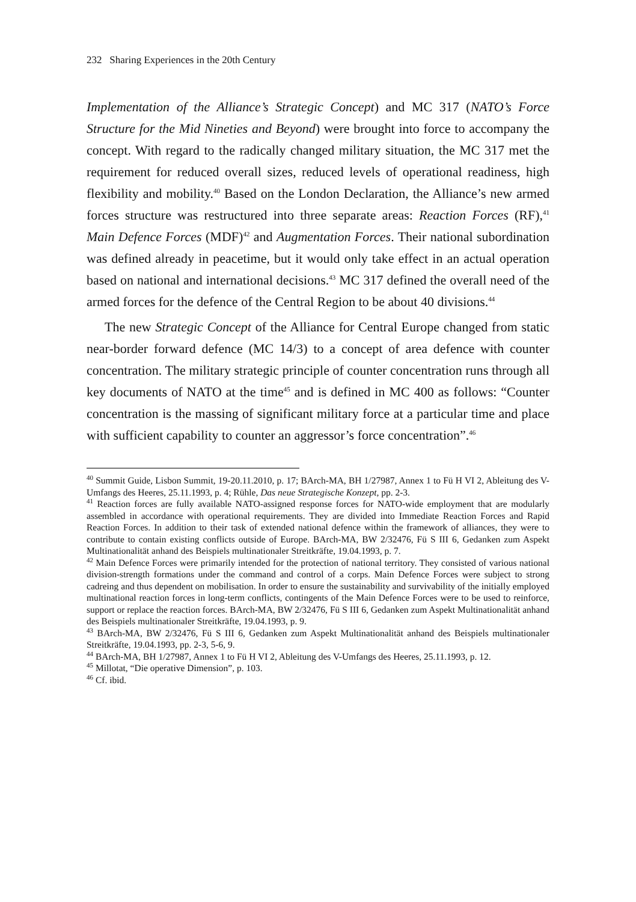232 Sharing Experiences in the 20th Century
Implementation of the Alliance’s Strategic Concept) and MC 317 (NATO’s Force Structure for the Mid Nineties and Beyond) were brought into force to accompany the concept. With regard to the radically changed military situation, the MC 317 met the requirement for reduced overall sizes, reduced levels of operational readiness, high flexibility and mobility.<sup>40</sup> Based on the London Declaration, the Alliance’s new armed forces structure was restructured into three separate areas: Reaction Forces (RF),<sup>41</sup> Main Defence Forces (MDF)<sup>42</sup> and Augmentation Forces. Their national subordination was defined already in peacetime, but it would only take effect in an actual operation based on national and international decisions.<sup>43</sup> MC 317 defined the overall need of the armed forces for the defence of the Central Region to be about 40 divisions.<sup>44</sup>
The new Strategic Concept of the Alliance for Central Europe changed from static near-border forward defence (MC 14/3) to a concept of area defence with counter concentration. The military strategic principle of counter concentration runs through all key documents of NATO at the time<sup>45</sup> and is defined in MC 400 as follows: “Counter concentration is the massing of significant military force at a particular time and place with sufficient capability to counter an aggressor’s force concentration”.<sup>46</sup>
<sup>40</sup> Summit Guide, Lisbon Summit, 19-20.11.2010, p. 17; BArch-MA, BH 1/27987, Annex 1 to Fü H VI 2, Ableitung des V-Umfangs des Heeres, 25.11.1993, p. 4; Rühle, Das neue Strategische Konzept, pp. 2-3.
<sup>41</sup> Reaction forces are fully available NATO-assigned response forces for NATO-wide employment that are modularly assembled in accordance with operational requirements. They are divided into Immediate Reaction Forces and Rapid Reaction Forces. In addition to their task of extended national defence within the framework of alliances, they were to contribute to contain existing conflicts outside of Europe. BArch-MA, BW 2/32476, Fü S III 6, Gedanken zum Aspekt Multinationalität anhand des Beispiels multinationaler Streitkräfte, 19.04.1993, p. 7.
<sup>42</sup> Main Defence Forces were primarily intended for the protection of national territory. They consisted of various national division-strength formations under the command and control of a corps. Main Defence Forces were subject to strong cadreing and thus dependent on mobilisation. In order to ensure the sustainability and survivability of the initially employed multinational reaction forces in long-term conflicts, contingents of the Main Defence Forces were to be used to reinforce, support or replace the reaction forces. BArch-MA, BW 2/32476, Fü S III 6, Gedanken zum Aspekt Multinationalität anhand des Beispiels multinationaler Streitkräfte, 19.04.1993, p. 9.
<sup>43</sup> BArch-MA, BW 2/32476, Fü S III 6, Gedanken zum Aspekt Multinationalität anhand des Beispiels multinationaler Streitkräfte, 19.04.1993, pp. 2-3, 5-6, 9.
<sup>44</sup> BArch-MA, BH 1/27987, Annex 1 to Fü H VI 2, Ableitung des V-Umfangs des Heeres, 25.11.1993, p. 12.
<sup>45</sup> Millotat, “Die operative Dimension”, p. 103.
<sup>46</sup> Cf. ibid.